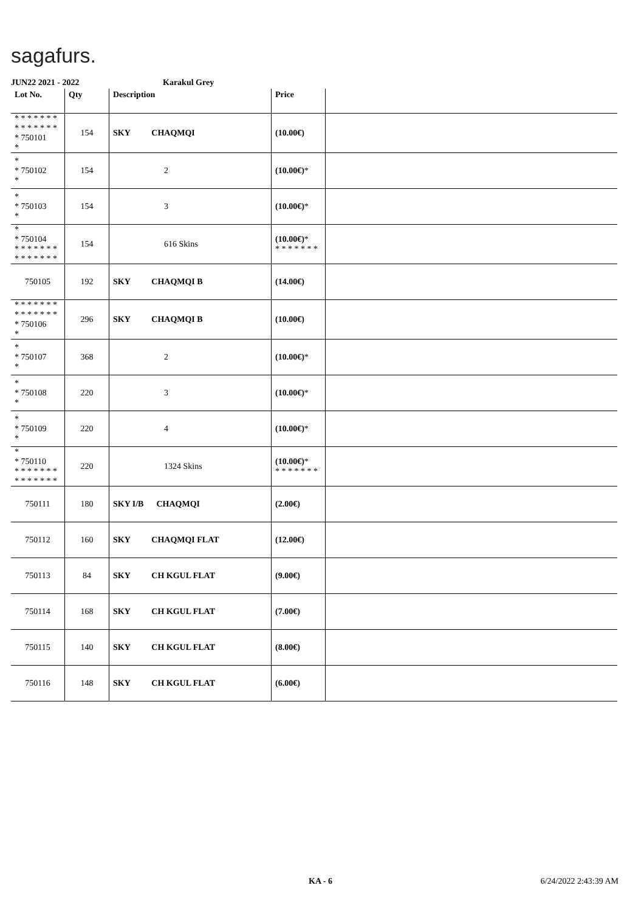sagafurs.
JUN22 2021 - 2022 Karakul Grey
| Lot No. | Qty | Description | Price | |
| --- | --- | --- | --- | --- |
| * * * * * * * * * * * * * * * 750101 * | 154 | SKY CHAQMQI | (10.00€) | |
| * * 750102 * | 154 | 2 | (10.00€) * | |
| * * 750103 * | 154 | 3 | (10.00€) * | |
| * * 750104 * * * * * * * * * * * * * * | 154 | 616 Skins | (10.00€) * * * * * * * * | |
| 750105 | 192 | SKY CHAQMQI B | (14.00€) | |
| * * * * * * * * * * * * * * * 750106 * | 296 | SKY CHAQMQI B | (10.00€) | |
| * * 750107 * | 368 | 2 | (10.00€) * | |
| * * 750108 * | 220 | 3 | (10.00€) * | |
| * * 750109 * | 220 | 4 | (10.00€) * | |
| * * 750110 * * * * * * * * * * * * * * | 220 | 1324 Skins | (10.00€) * * * * * * * * | |
| 750111 | 180 | SKY I/B CHAQMQI | (2.00€) | |
| 750112 | 160 | SKY CHAQMQI FLAT | (12.00€) | |
| 750113 | 84 | SKY CH KGUL FLAT | (9.00€) | |
| 750114 | 168 | SKY CH KGUL FLAT | (7.00€) | |
| 750115 | 140 | SKY CH KGUL FLAT | (8.00€) | |
| 750116 | 148 | SKY CH KGUL FLAT | (6.00€) | |
KA - 6 6/24/2022 2:43:39 AM